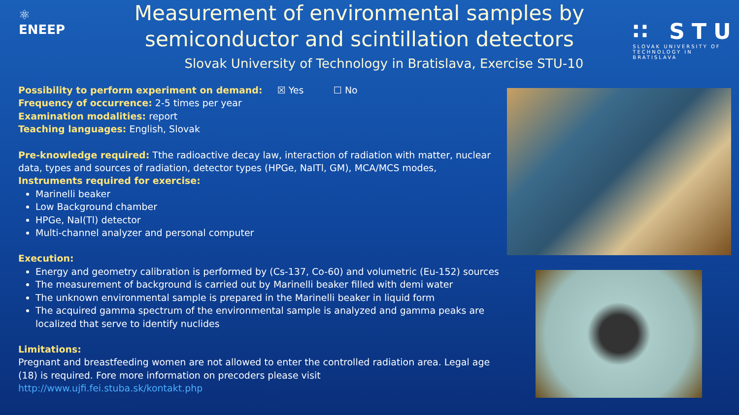⚛
ENEEP
Measurement of environmental samples by semiconductor and scintillation detectors
Slovak University of Technology in Bratislava, Exercise STU-10
∷ STU
SLOVAK UNIVERSITY OF
TECHNOLOGY IN BRATISLAVA
Possibility to perform experiment on demand: ☒ Yes ☐ No
Frequency of occurrence: 2-5 times per year
Examination modalities: report
Teaching languages: English, Slovak
Pre-knowledge required: Tthe radioactive decay law, interaction of radiation with matter, nuclear data, types and sources of radiation, detector types (HPGe, NaITl, GM), MCA/MCS modes,
Instruments required for exercise:
Marinelli beaker
Low Background chamber
HPGe, NaI(Tl) detector
Multi-channel analyzer and personal computer
Execution:
Energy and geometry calibration is performed by (Cs-137, Co-60) and volumetric (Eu-152) sources
The measurement of background is carried out by Marinelli beaker filled with demi water
The unknown environmental sample is prepared in the Marinelli beaker in liquid form
The acquired gamma spectrum of the environmental sample is analyzed and gamma peaks are localized that serve to identify nuclides
Limitations:
Pregnant and breastfeeding women are not allowed to enter the controlled radiation area. Legal age (18) is required. Fore more information on precoders please visit http://www.ujfi.fei.stuba.sk/kontakt.php